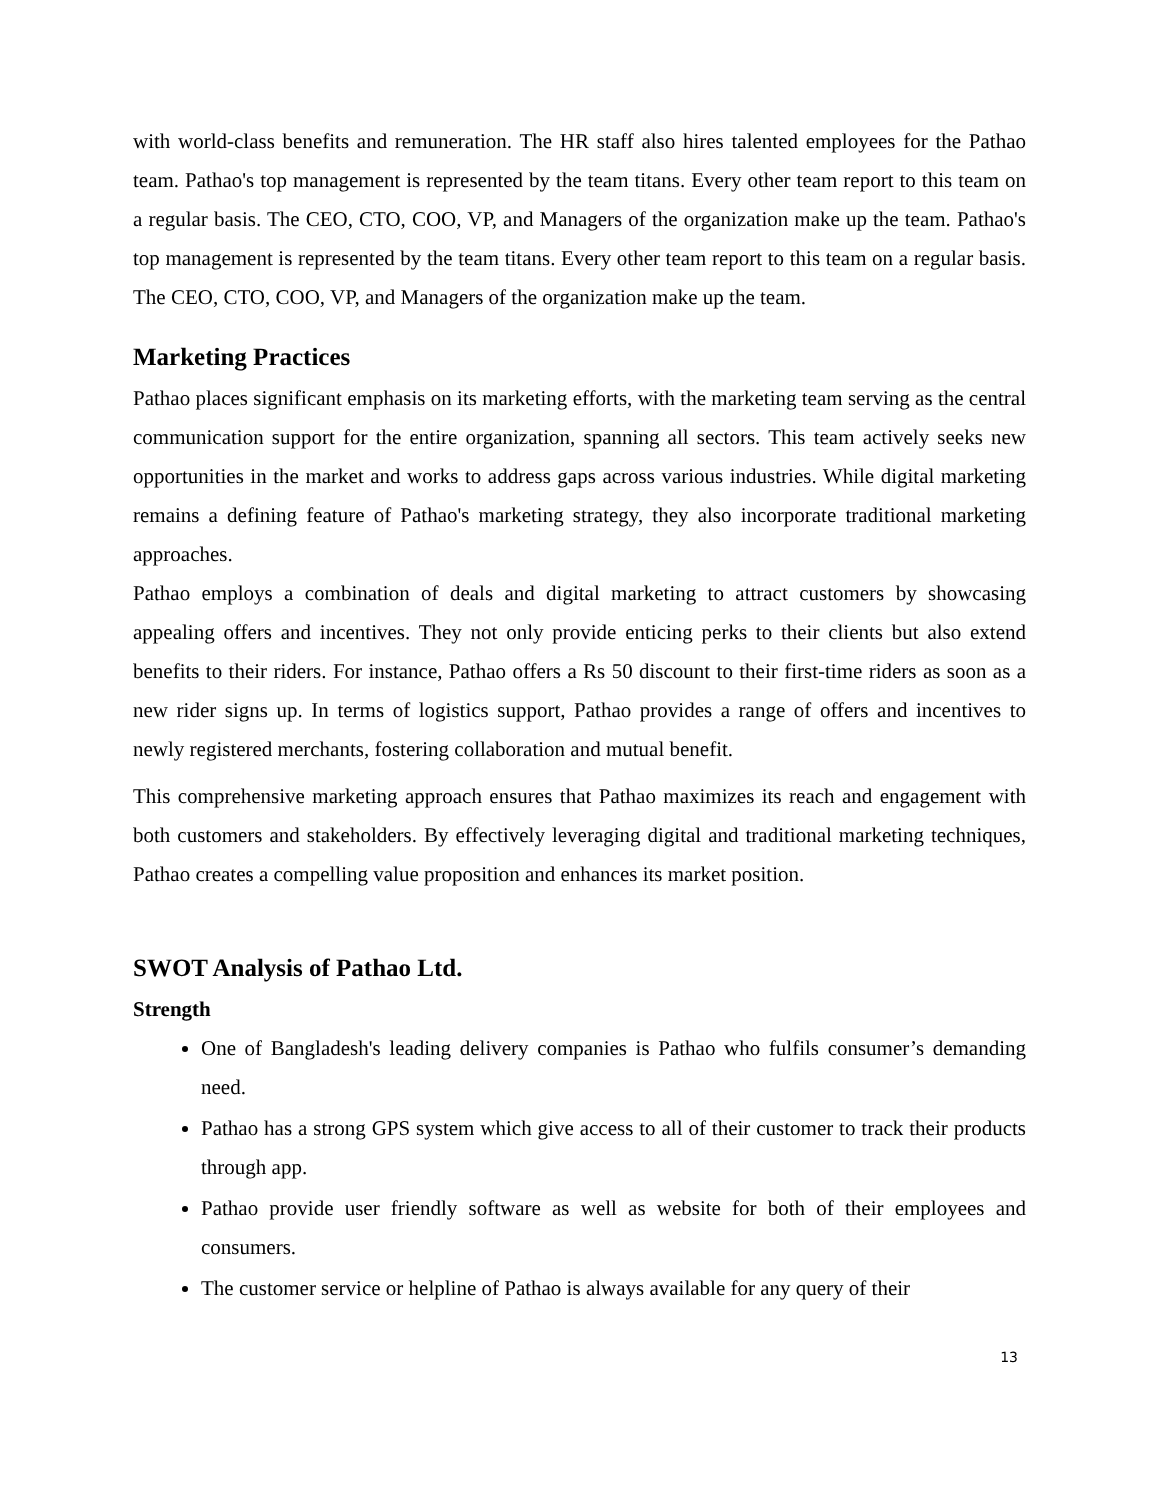with world-class benefits and remuneration. The HR staff also hires talented employees for the Pathao team. Pathao's top management is represented by the team titans. Every other team report to this team on a regular basis. The CEO, CTO, COO, VP, and Managers of the organization make up the team. Pathao's top management is represented by the team titans. Every other team report to this team on a regular basis. The CEO, CTO, COO, VP, and Managers of the organization make up the team.
Marketing Practices
Pathao places significant emphasis on its marketing efforts, with the marketing team serving as the central communication support for the entire organization, spanning all sectors. This team actively seeks new opportunities in the market and works to address gaps across various industries. While digital marketing remains a defining feature of Pathao's marketing strategy, they also incorporate traditional marketing approaches.
Pathao employs a combination of deals and digital marketing to attract customers by showcasing appealing offers and incentives. They not only provide enticing perks to their clients but also extend benefits to their riders. For instance, Pathao offers a Rs 50 discount to their first-time riders as soon as a new rider signs up. In terms of logistics support, Pathao provides a range of offers and incentives to newly registered merchants, fostering collaboration and mutual benefit.
This comprehensive marketing approach ensures that Pathao maximizes its reach and engagement with both customers and stakeholders. By effectively leveraging digital and traditional marketing techniques, Pathao creates a compelling value proposition and enhances its market position.
SWOT Analysis of Pathao Ltd.
Strength
One of Bangladesh's leading delivery companies is Pathao who fulfils consumer’s demanding need.
Pathao has a strong GPS system which give access to all of their customer to track their products through app.
Pathao provide user friendly software as well as website for both of their employees and consumers.
The customer service or helpline of Pathao is always available for any query of their
13